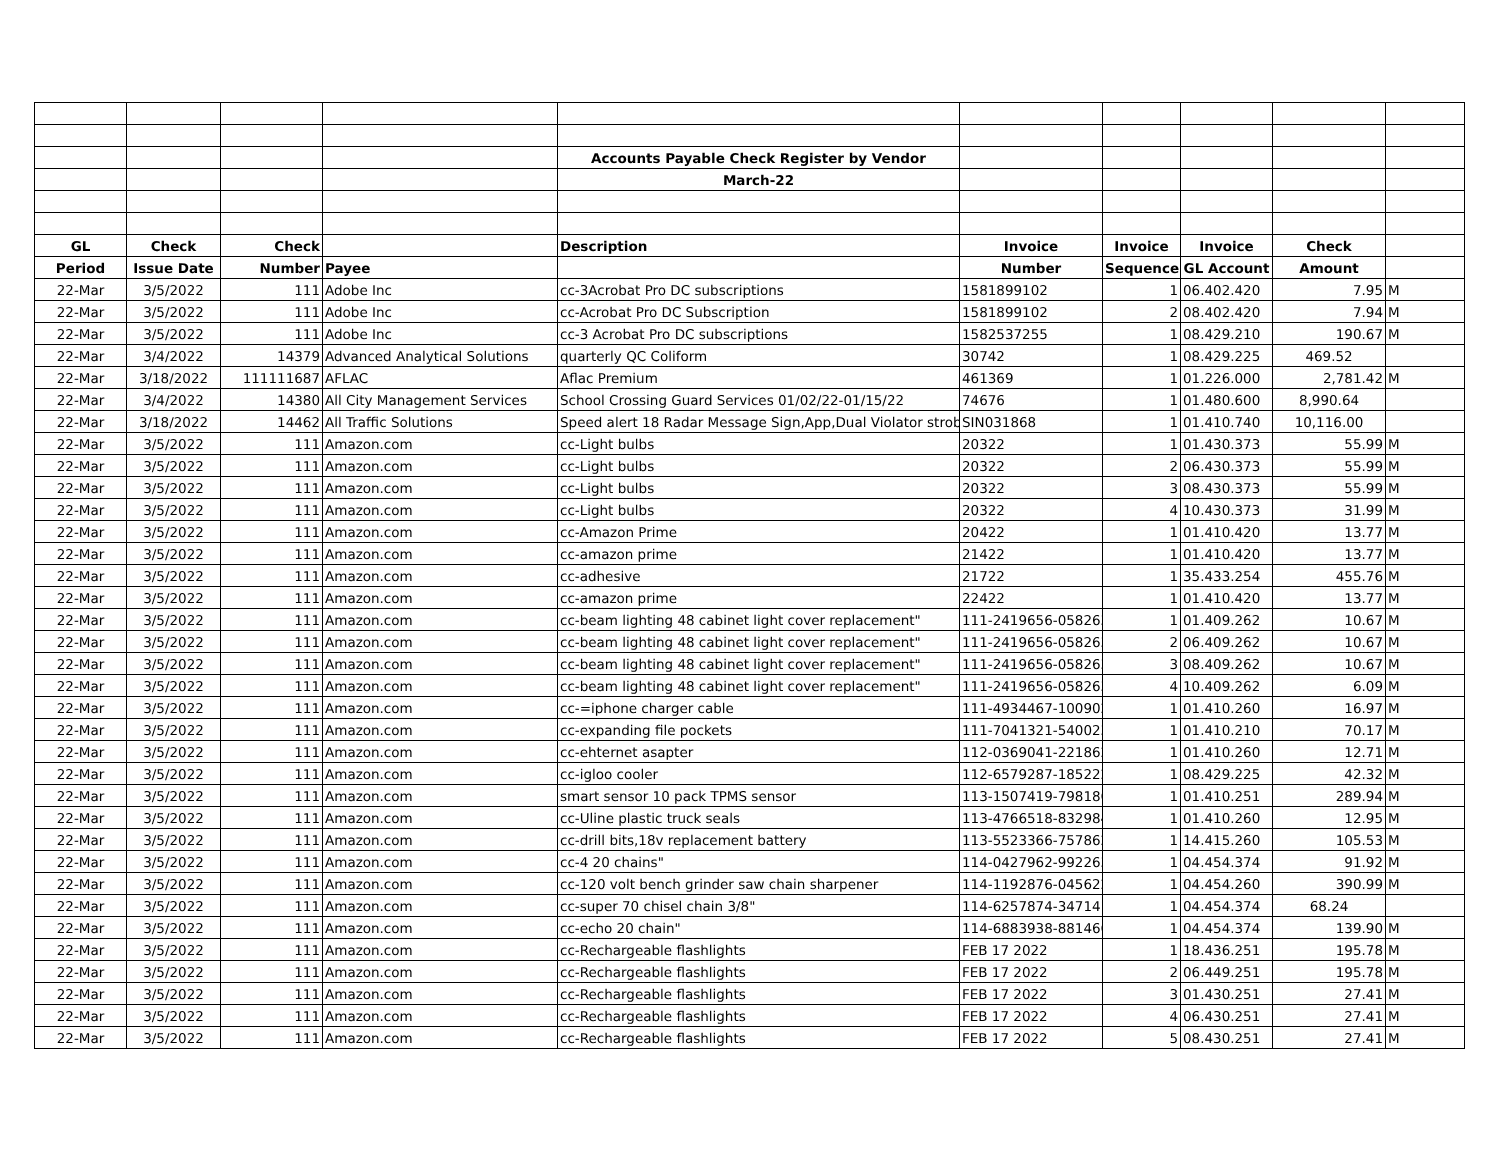| | | | | Accounts Payable Check Register by Vendor | | | | | |
| | | | | March-22 | | | | | |
| GL | Check | Check | | Description | Invoice | Invoice | Invoice | Check | |
| Period | Issue Date | Number | Payee | | Number | Sequence | GL Account | Amount | |
| 22-Mar | 3/5/2022 | 111 | Adobe Inc | cc-3Acrobat Pro DC subscriptions | 1581899102 | 1 | 06.402.420 | 7.95 | M |
| 22-Mar | 3/5/2022 | 111 | Adobe Inc | cc-Acrobat Pro DC Subscription | 1581899102 | 2 | 08.402.420 | 7.94 | M |
| 22-Mar | 3/5/2022 | 111 | Adobe Inc | cc-3 Acrobat Pro DC subscriptions | 1582537255 | 1 | 08.429.210 | 190.67 | M |
| 22-Mar | 3/4/2022 | 14379 | Advanced Analytical Solutions | quarterly QC Coliform | 30742 | 1 | 08.429.225 | 469.52 | |
| 22-Mar | 3/18/2022 | 111111687 | AFLAC | Aflac Premium | 461369 | 1 | 01.226.000 | 2,781.42 | M |
| 22-Mar | 3/4/2022 | 14380 | All City Management Services | School Crossing Guard Services 01/02/22-01/15/22 | 74676 | 1 | 01.480.600 | 8,990.64 | |
| 22-Mar | 3/18/2022 | 14462 | All Traffic Solutions | Speed alert 18 Radar Message Sign,App,Dual Violator strob | SIN031868 | 1 | 01.410.740 | 10,116.00 | |
| 22-Mar | 3/5/2022 | 111 | Amazon.com | cc-Light bulbs | 20322 | 1 | 01.430.373 | 55.99 | M |
| 22-Mar | 3/5/2022 | 111 | Amazon.com | cc-Light bulbs | 20322 | 2 | 06.430.373 | 55.99 | M |
| 22-Mar | 3/5/2022 | 111 | Amazon.com | cc-Light bulbs | 20322 | 3 | 08.430.373 | 55.99 | M |
| 22-Mar | 3/5/2022 | 111 | Amazon.com | cc-Light bulbs | 20322 | 4 | 10.430.373 | 31.99 | M |
| 22-Mar | 3/5/2022 | 111 | Amazon.com | cc-Amazon Prime | 20422 | 1 | 01.410.420 | 13.77 | M |
| 22-Mar | 3/5/2022 | 111 | Amazon.com | cc-amazon prime | 21422 | 1 | 01.410.420 | 13.77 | M |
| 22-Mar | 3/5/2022 | 111 | Amazon.com | cc-adhesive | 21722 | 1 | 35.433.254 | 455.76 | M |
| 22-Mar | 3/5/2022 | 111 | Amazon.com | cc-amazon prime | 22422 | 1 | 01.410.420 | 13.77 | M |
| 22-Mar | 3/5/2022 | 111 | Amazon.com | cc-beam lighting 48 cabinet light cover replacement" | 111-2419656-058263 | 1 | 01.409.262 | 10.67 | M |
| 22-Mar | 3/5/2022 | 111 | Amazon.com | cc-beam lighting 48 cabinet light cover replacement" | 111-2419656-058263 | 2 | 06.409.262 | 10.67 | M |
| 22-Mar | 3/5/2022 | 111 | Amazon.com | cc-beam lighting 48 cabinet light cover replacement" | 111-2419656-058263 | 3 | 08.409.262 | 10.67 | M |
| 22-Mar | 3/5/2022 | 111 | Amazon.com | cc-beam lighting 48 cabinet light cover replacement" | 111-2419656-058263 | 4 | 10.409.262 | 6.09 | M |
| 22-Mar | 3/5/2022 | 111 | Amazon.com | cc-=iphone charger cable | 111-4934467-100902 | 1 | 01.410.260 | 16.97 | M |
| 22-Mar | 3/5/2022 | 111 | Amazon.com | cc-expanding file pockets | 111-7041321-540023 | 1 | 01.410.210 | 70.17 | M |
| 22-Mar | 3/5/2022 | 111 | Amazon.com | cc-ehternet asapter | 112-0369041-221862 | 1 | 01.410.260 | 12.71 | M |
| 22-Mar | 3/5/2022 | 111 | Amazon.com | cc-igloo cooler | 112-6579287-185222 | 1 | 08.429.225 | 42.32 | M |
| 22-Mar | 3/5/2022 | 111 | Amazon.com | smart sensor 10 pack TPMS sensor | 113-1507419-798186 | 1 | 01.410.251 | 289.94 | M |
| 22-Mar | 3/5/2022 | 111 | Amazon.com | cc-Uline plastic truck seals | 113-4766518-832984 | 1 | 01.410.260 | 12.95 | M |
| 22-Mar | 3/5/2022 | 111 | Amazon.com | cc-drill bits,18v replacement battery | 113-5523366-757862 | 1 | 14.415.260 | 105.53 | M |
| 22-Mar | 3/5/2022 | 111 | Amazon.com | cc-4 20 chains" | 114-0427962-992263 | 1 | 04.454.374 | 91.92 | M |
| 22-Mar | 3/5/2022 | 111 | Amazon.com | cc-120 volt bench grinder saw chain sharpener | 114-1192876-045622 | 1 | 04.454.260 | 390.99 | M |
| 22-Mar | 3/5/2022 | 111 | Amazon.com | cc-super 70 chisel chain 3/8" | 114-6257874-347141 | 1 | 04.454.374 | 68.24 | |
| 22-Mar | 3/5/2022 | 111 | Amazon.com | cc-echo 20 chain" | 114-6883938-881466 | 1 | 04.454.374 | 139.90 | M |
| 22-Mar | 3/5/2022 | 111 | Amazon.com | cc-Rechargeable flashlights | FEB 17 2022 | 1 | 18.436.251 | 195.78 | M |
| 22-Mar | 3/5/2022 | 111 | Amazon.com | cc-Rechargeable flashlights | FEB 17 2022 | 2 | 06.449.251 | 195.78 | M |
| 22-Mar | 3/5/2022 | 111 | Amazon.com | cc-Rechargeable flashlights | FEB 17 2022 | 3 | 01.430.251 | 27.41 | M |
| 22-Mar | 3/5/2022 | 111 | Amazon.com | cc-Rechargeable flashlights | FEB 17 2022 | 4 | 06.430.251 | 27.41 | M |
| 22-Mar | 3/5/2022 | 111 | Amazon.com | cc-Rechargeable flashlights | FEB 17 2022 | 5 | 08.430.251 | 27.41 | M |